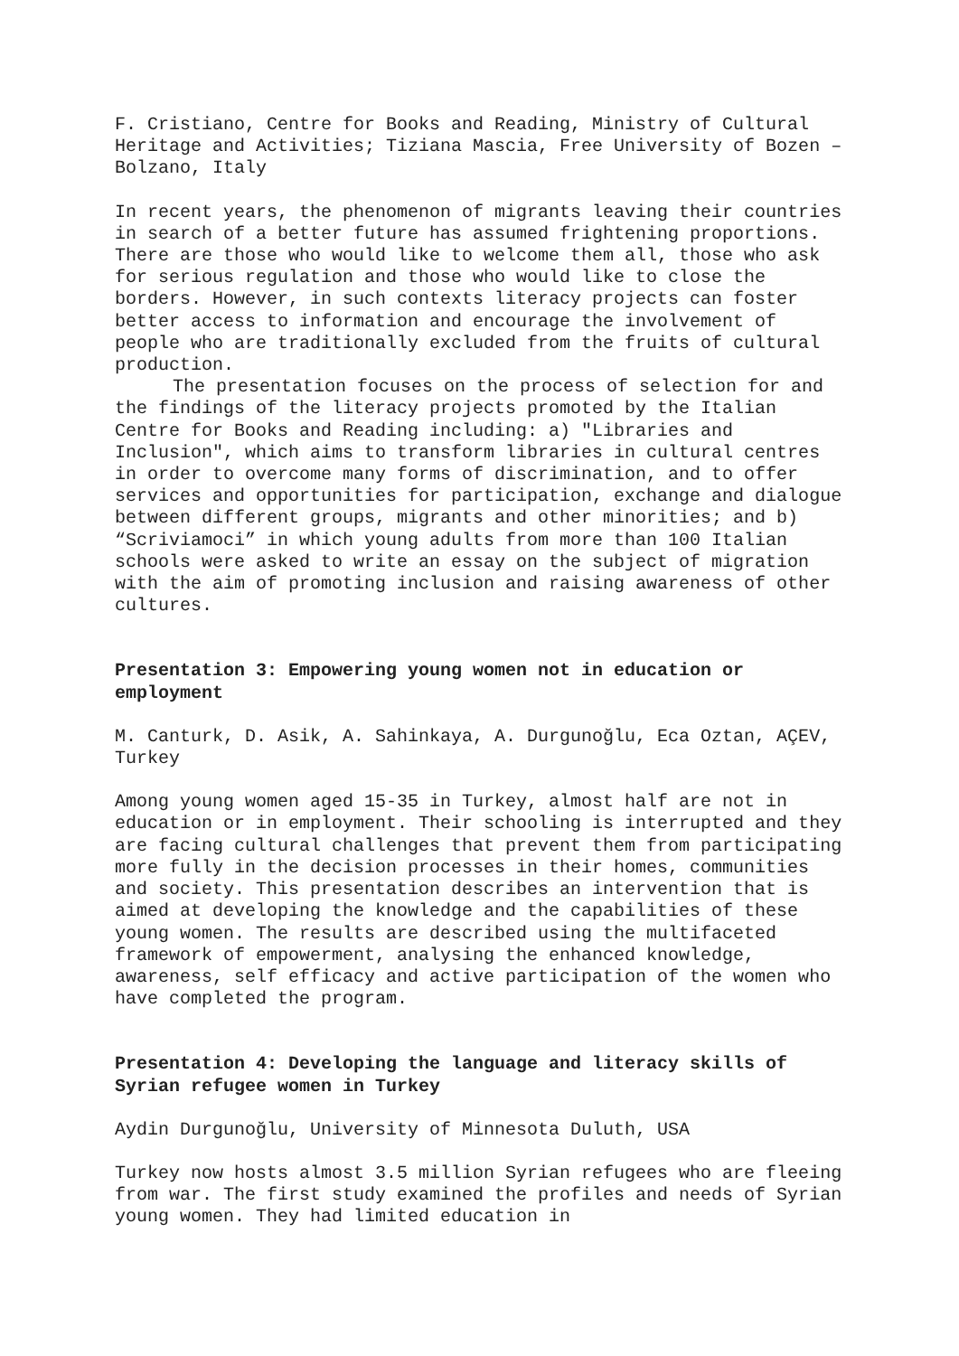F. Cristiano, Centre for Books and Reading, Ministry of Cultural Heritage and Activities; Tiziana Mascia, Free University of Bozen – Bolzano, Italy
In recent years, the phenomenon of migrants leaving their countries in search of a better future has assumed frightening proportions. There are those who would like to welcome them all, those who ask for serious regulation and those who would like to close the borders. However, in such contexts literacy projects can foster better access to information and encourage the involvement of people who are traditionally excluded from the fruits of cultural production.
The presentation focuses on the process of selection for and the findings of the literacy projects promoted by the Italian Centre for Books and Reading including: a) "Libraries and Inclusion", which aims to transform libraries in cultural centres in order to overcome many forms of discrimination, and to offer services and opportunities for participation, exchange and dialogue between different groups, migrants and other minorities; and b) “Scriviamoci” in which young adults from more than 100 Italian schools were asked to write an essay on the subject of migration with the aim of promoting inclusion and raising awareness of other cultures.
Presentation 3: Empowering young women not in education or employment
M. Canturk, D. Asik, A. Sahinkaya, A. Durgunoğlu, Eca Oztan, AÇEV, Turkey
Among young women aged 15-35 in Turkey, almost half are not in education or in employment. Their schooling is interrupted and they are facing cultural challenges that prevent them from participating more fully in the decision processes in their homes, communities and society. This presentation describes an intervention that is aimed at developing the knowledge and the capabilities of these young women. The results are described using the multifaceted framework of empowerment, analysing the enhanced knowledge, awareness, self efficacy and active participation of the women who have completed the program.
Presentation 4: Developing the language and literacy skills of Syrian refugee women in Turkey
Aydin Durgunoğlu, University of Minnesota Duluth, USA
Turkey now hosts almost 3.5 million Syrian refugees who are fleeing from war. The first study examined the profiles and needs of Syrian young women. They had limited education in